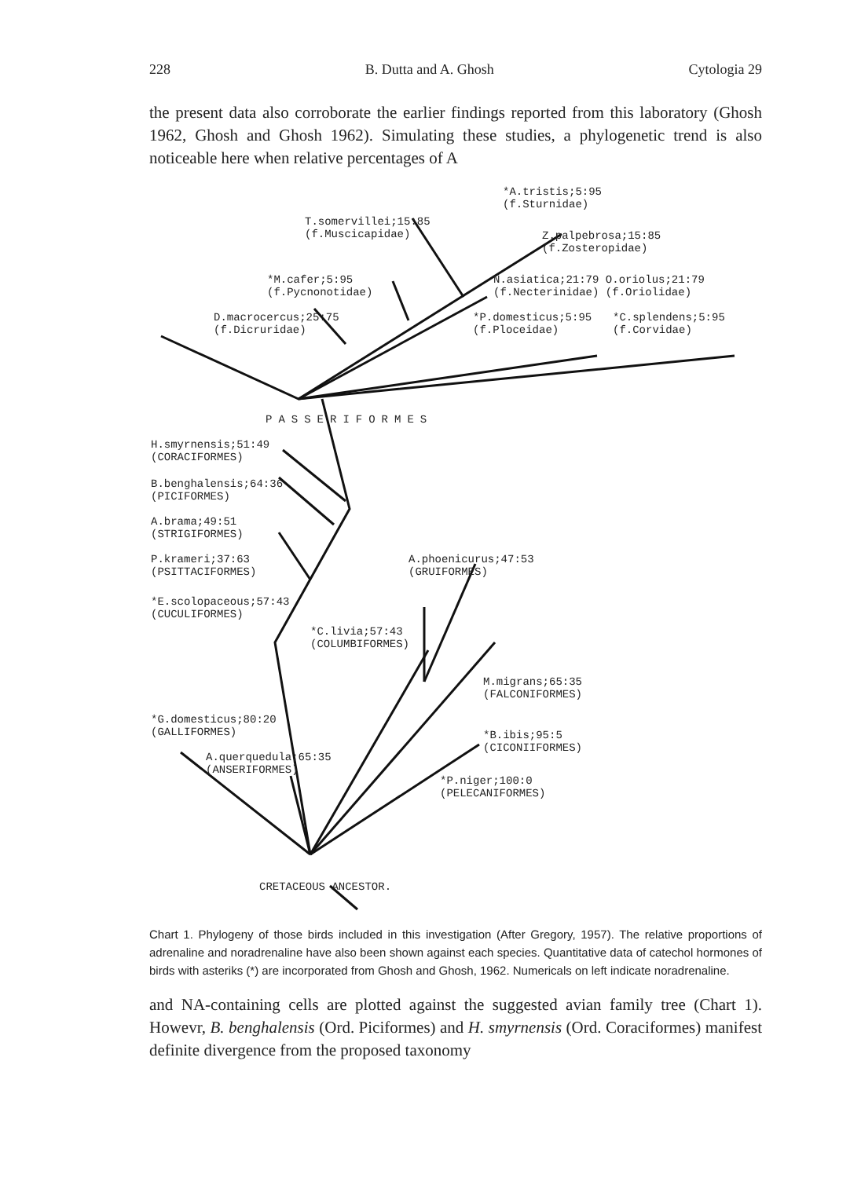228 B. Dutta and A. Ghosh Cytologia 29
the present data also corroborate the earlier findings reported from this laboratory (Ghosh 1962, Ghosh and Ghosh 1962). Simulating these studies, a phylogenetic trend is also noticeable here when relative percentages of A
*A.tristis;5:95
(f.Sturnidae)
T.somervillei;15:85
(f.Muscicapidae)
Z.palpebrosa;15:85
(f.Zosteropidae)
*M.cafer;5:95
(f.Pycnonotidae)
N.asiatica;21:79 O.oriolus;21:79
(f.Necterinidae) (f.Oriolidae)
D.macrocercus;25:75
(f.Dicruridae)
*P.domesticus;5:95
(f.Ploceidae)
*C.splendens;5:95
(f.Corvidae)
PASSERIFORMES
H.smyrnensis;51:49
(CORACIFORMES)
B.benghalensis;64:36
(PICIFORMES)
A.brama;49:51
(STRIGIFORMES)
P.krameri;37:63
(PSITTACIFORMES)
A.phoenicurus;47:53
(GRUIFORMES)
*E.scolopaceous;57:43
(CUCULIFORMES)
*C.livia;57:43
(COLUMBIFORMES)
M.migrans;65:35
(FALCONIFORMES)
*G.domesticus;80:20
(GALLIFORMES)
*B.ibis;95:5
(CICONIIFORMES)
A.querquedula;65:35
(ANSERIFORMES)
*P.niger;100:0
(PELECANIFORMES)
CRETACEOUS ANCESTOR.
Chart 1. Phylogeny of those birds included in this investigation (After Gregory, 1957). The relative proportions of adrenaline and noradrenaline have also been shown against each species. Quantitative data of catechol hormones of birds with asteriks (*) are incorporated from Ghosh and Ghosh, 1962. Numericals on left indicate noradrenaline.
and NA-containing cells are plotted against the suggested avian family tree (Chart 1). Howevr, B. benghalensis (Ord. Piciformes) and H. smyrnensis (Ord. Coraciformes) manifest definite divergence from the proposed taxonomy